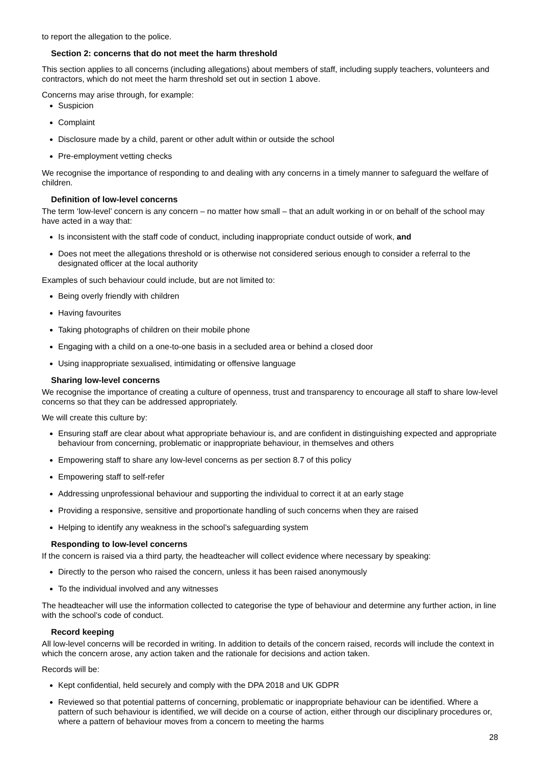to report the allegation to the police.
Section 2: concerns that do not meet the harm threshold
This section applies to all concerns (including allegations) about members of staff, including supply teachers, volunteers and contractors, which do not meet the harm threshold set out in section 1 above.
Concerns may arise through, for example:
Suspicion
Complaint
Disclosure made by a child, parent or other adult within or outside the school
Pre-employment vetting checks
We recognise the importance of responding to and dealing with any concerns in a timely manner to safeguard the welfare of children.
Definition of low-level concerns
The term ‘low-level’ concern is any concern – no matter how small – that an adult working in or on behalf of the school may have acted in a way that:
Is inconsistent with the staff code of conduct, including inappropriate conduct outside of work, and
Does not meet the allegations threshold or is otherwise not considered serious enough to consider a referral to the designated officer at the local authority
Examples of such behaviour could include, but are not limited to:
Being overly friendly with children
Having favourites
Taking photographs of children on their mobile phone
Engaging with a child on a one-to-one basis in a secluded area or behind a closed door
Using inappropriate sexualised, intimidating or offensive language
Sharing low-level concerns
We recognise the importance of creating a culture of openness, trust and transparency to encourage all staff to share low-level concerns so that they can be addressed appropriately.
We will create this culture by:
Ensuring staff are clear about what appropriate behaviour is, and are confident in distinguishing expected and appropriate behaviour from concerning, problematic or inappropriate behaviour, in themselves and others
Empowering staff to share any low-level concerns as per section 8.7 of this policy
Empowering staff to self-refer
Addressing unprofessional behaviour and supporting the individual to correct it at an early stage
Providing a responsive, sensitive and proportionate handling of such concerns when they are raised
Helping to identify any weakness in the school’s safeguarding system
Responding to low-level concerns
If the concern is raised via a third party, the headteacher will collect evidence where necessary by speaking:
Directly to the person who raised the concern, unless it has been raised anonymously
To the individual involved and any witnesses
The headteacher will use the information collected to categorise the type of behaviour and determine any further action, in line with the school’s code of conduct.
Record keeping
All low-level concerns will be recorded in writing. In addition to details of the concern raised, records will include the context in which the concern arose, any action taken and the rationale for decisions and action taken.
Records will be:
Kept confidential, held securely and comply with the DPA 2018 and UK GDPR
Reviewed so that potential patterns of concerning, problematic or inappropriate behaviour can be identified. Where a pattern of such behaviour is identified, we will decide on a course of action, either through our disciplinary procedures or, where a pattern of behaviour moves from a concern to meeting the harms
28